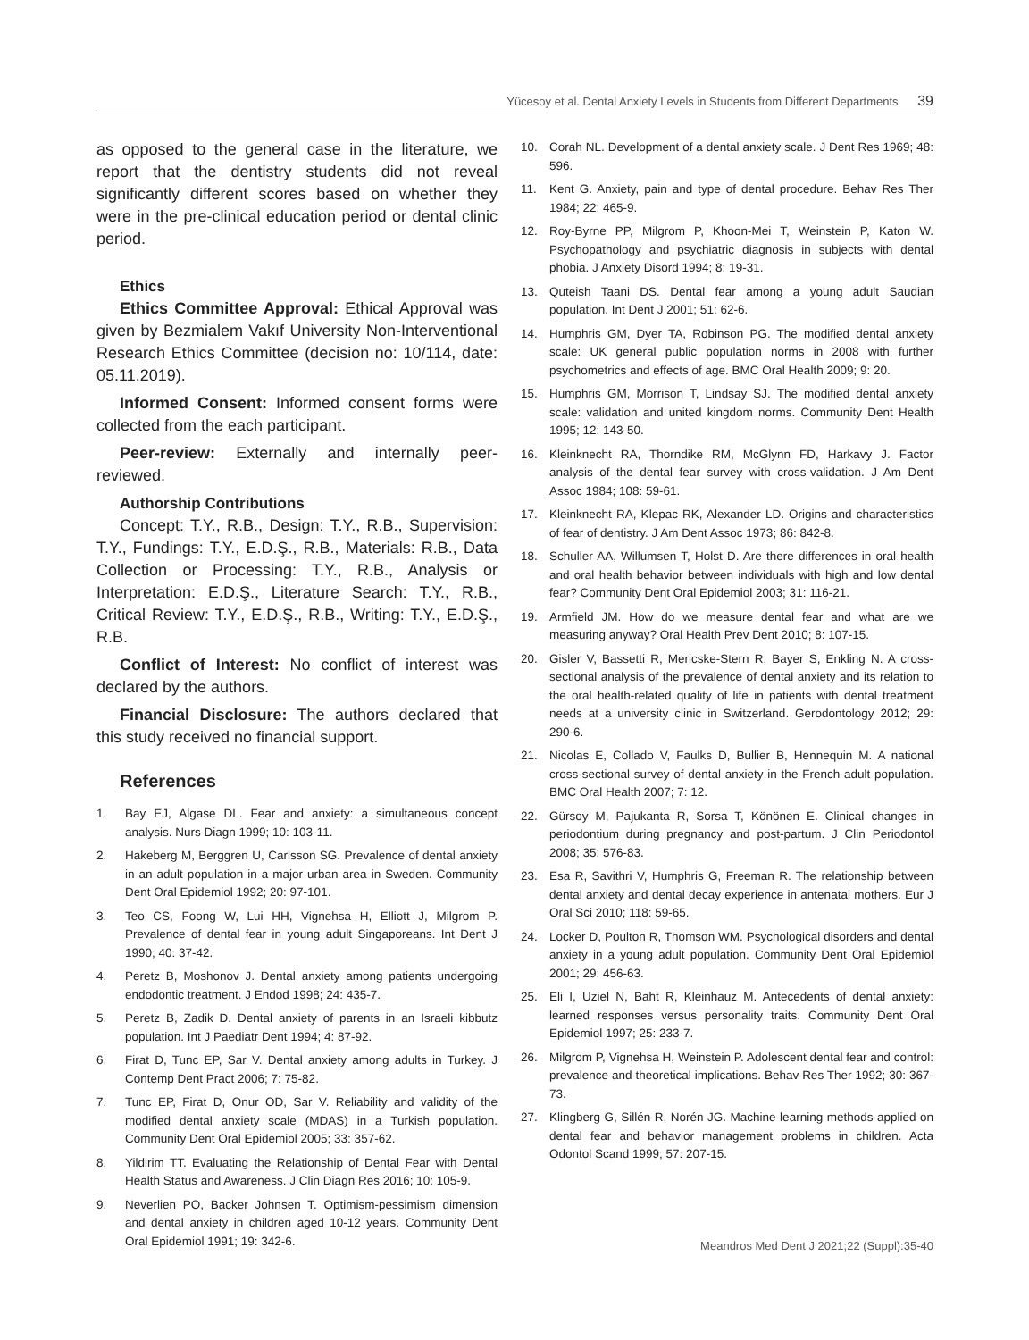Yücesoy et al. Dental Anxiety Levels in Students from Different Departments 39
as opposed to the general case in the literature, we report that the dentistry students did not reveal significantly different scores based on whether they were in the pre-clinical education period or dental clinic period.
Ethics
Ethics Committee Approval: Ethical Approval was given by Bezmialem Vakıf University Non-Interventional Research Ethics Committee (decision no: 10/114, date: 05.11.2019).
Informed Consent: Informed consent forms were collected from the each participant.
Peer-review: Externally and internally peer-reviewed.
Authorship Contributions
Concept: T.Y., R.B., Design: T.Y., R.B., Supervision: T.Y., Fundings: T.Y., E.D.Ş., R.B., Materials: R.B., Data Collection or Processing: T.Y., R.B., Analysis or Interpretation: E.D.Ş., Literature Search: T.Y., R.B., Critical Review: T.Y., E.D.Ş., R.B., Writing: T.Y., E.D.Ş., R.B.
Conflict of Interest: No conflict of interest was declared by the authors.
Financial Disclosure: The authors declared that this study received no financial support.
References
1. Bay EJ, Algase DL. Fear and anxiety: a simultaneous concept analysis. Nurs Diagn 1999; 10: 103-11.
2. Hakeberg M, Berggren U, Carlsson SG. Prevalence of dental anxiety in an adult population in a major urban area in Sweden. Community Dent Oral Epidemiol 1992; 20: 97-101.
3. Teo CS, Foong W, Lui HH, Vignehsa H, Elliott J, Milgrom P. Prevalence of dental fear in young adult Singaporeans. Int Dent J 1990; 40: 37-42.
4. Peretz B, Moshonov J. Dental anxiety among patients undergoing endodontic treatment. J Endod 1998; 24: 435-7.
5. Peretz B, Zadik D. Dental anxiety of parents in an Israeli kibbutz population. Int J Paediatr Dent 1994; 4: 87-92.
6. Firat D, Tunc EP, Sar V. Dental anxiety among adults in Turkey. J Contemp Dent Pract 2006; 7: 75-82.
7. Tunc EP, Firat D, Onur OD, Sar V. Reliability and validity of the modified dental anxiety scale (MDAS) in a Turkish population. Community Dent Oral Epidemiol 2005; 33: 357-62.
8. Yildirim TT. Evaluating the Relationship of Dental Fear with Dental Health Status and Awareness. J Clin Diagn Res 2016; 10: 105-9.
9. Neverlien PO, Backer Johnsen T. Optimism-pessimism dimension and dental anxiety in children aged 10-12 years. Community Dent Oral Epidemiol 1991; 19: 342-6.
10. Corah NL. Development of a dental anxiety scale. J Dent Res 1969; 48: 596.
11. Kent G. Anxiety, pain and type of dental procedure. Behav Res Ther 1984; 22: 465-9.
12. Roy-Byrne PP, Milgrom P, Khoon-Mei T, Weinstein P, Katon W. Psychopathology and psychiatric diagnosis in subjects with dental phobia. J Anxiety Disord 1994; 8: 19-31.
13. Quteish Taani DS. Dental fear among a young adult Saudian population. Int Dent J 2001; 51: 62-6.
14. Humphris GM, Dyer TA, Robinson PG. The modified dental anxiety scale: UK general public population norms in 2008 with further psychometrics and effects of age. BMC Oral Health 2009; 9: 20.
15. Humphris GM, Morrison T, Lindsay SJ. The modified dental anxiety scale: validation and united kingdom norms. Community Dent Health 1995; 12: 143-50.
16. Kleinknecht RA, Thorndike RM, McGlynn FD, Harkavy J. Factor analysis of the dental fear survey with cross-validation. J Am Dent Assoc 1984; 108: 59-61.
17. Kleinknecht RA, Klepac RK, Alexander LD. Origins and characteristics of fear of dentistry. J Am Dent Assoc 1973; 86: 842-8.
18. Schuller AA, Willumsen T, Holst D. Are there differences in oral health and oral health behavior between individuals with high and low dental fear? Community Dent Oral Epidemiol 2003; 31: 116-21.
19. Armfield JM. How do we measure dental fear and what are we measuring anyway? Oral Health Prev Dent 2010; 8: 107-15.
20. Gisler V, Bassetti R, Mericske-Stern R, Bayer S, Enkling N. A cross-sectional analysis of the prevalence of dental anxiety and its relation to the oral health-related quality of life in patients with dental treatment needs at a university clinic in Switzerland. Gerodontology 2012; 29: 290-6.
21. Nicolas E, Collado V, Faulks D, Bullier B, Hennequin M. A national cross-sectional survey of dental anxiety in the French adult population. BMC Oral Health 2007; 7: 12.
22. Gürsoy M, Pajukanta R, Sorsa T, Könönen E. Clinical changes in periodontium during pregnancy and post-partum. J Clin Periodontol 2008; 35: 576-83.
23. Esa R, Savithri V, Humphris G, Freeman R. The relationship between dental anxiety and dental decay experience in antenatal mothers. Eur J Oral Sci 2010; 118: 59-65.
24. Locker D, Poulton R, Thomson WM. Psychological disorders and dental anxiety in a young adult population. Community Dent Oral Epidemiol 2001; 29: 456-63.
25. Eli I, Uziel N, Baht R, Kleinhauz M. Antecedents of dental anxiety: learned responses versus personality traits. Community Dent Oral Epidemiol 1997; 25: 233-7.
26. Milgrom P, Vignehsa H, Weinstein P. Adolescent dental fear and control: prevalence and theoretical implications. Behav Res Ther 1992; 30: 367-73.
27. Klingberg G, Sillén R, Norén JG. Machine learning methods applied on dental fear and behavior management problems in children. Acta Odontol Scand 1999; 57: 207-15.
Meandros Med Dent J 2021;22 (Suppl):35-40